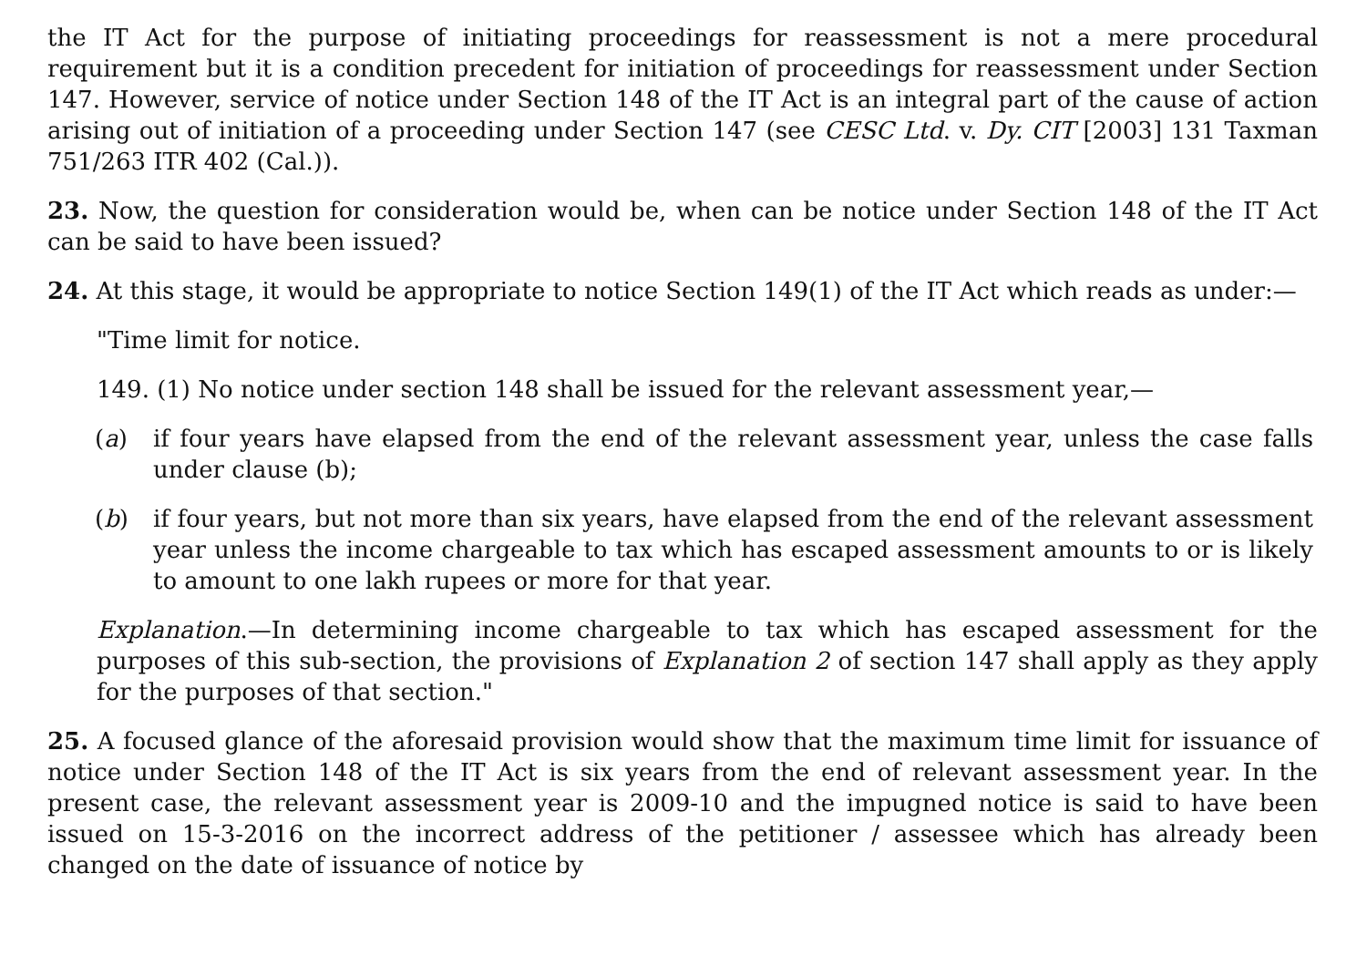the IT Act for the purpose of initiating proceedings for reassessment is not a mere procedural requirement but it is a condition precedent for initiation of proceedings for reassessment under Section 147. However, service of notice under Section 148 of the IT Act is an integral part of the cause of action arising out of initiation of a proceeding under Section 147 (see CESC Ltd. v. Dy. CIT [2003] 131 Taxman 751/263 ITR 402 (Cal.)).
23. Now, the question for consideration would be, when can be notice under Section 148 of the IT Act can be said to have been issued?
24. At this stage, it would be appropriate to notice Section 149(1) of the IT Act which reads as under:—
"Time limit for notice.
149. (1) No notice under section 148 shall be issued for the relevant assessment year,—
(a) if four years have elapsed from the end of the relevant assessment year, unless the case falls under clause (b);
(b) if four years, but not more than six years, have elapsed from the end of the relevant assessment year unless the income chargeable to tax which has escaped assessment amounts to or is likely to amount to one lakh rupees or more for that year.
Explanation.—In determining income chargeable to tax which has escaped assessment for the purposes of this sub-section, the provisions of Explanation 2 of section 147 shall apply as they apply for the purposes of that section."
25. A focused glance of the aforesaid provision would show that the maximum time limit for issuance of notice under Section 148 of the IT Act is six years from the end of relevant assessment year. In the present case, the relevant assessment year is 2009-10 and the impugned notice is said to have been issued on 15-3-2016 on the incorrect address of the petitioner / assessee which has already been changed on the date of issuance of notice by